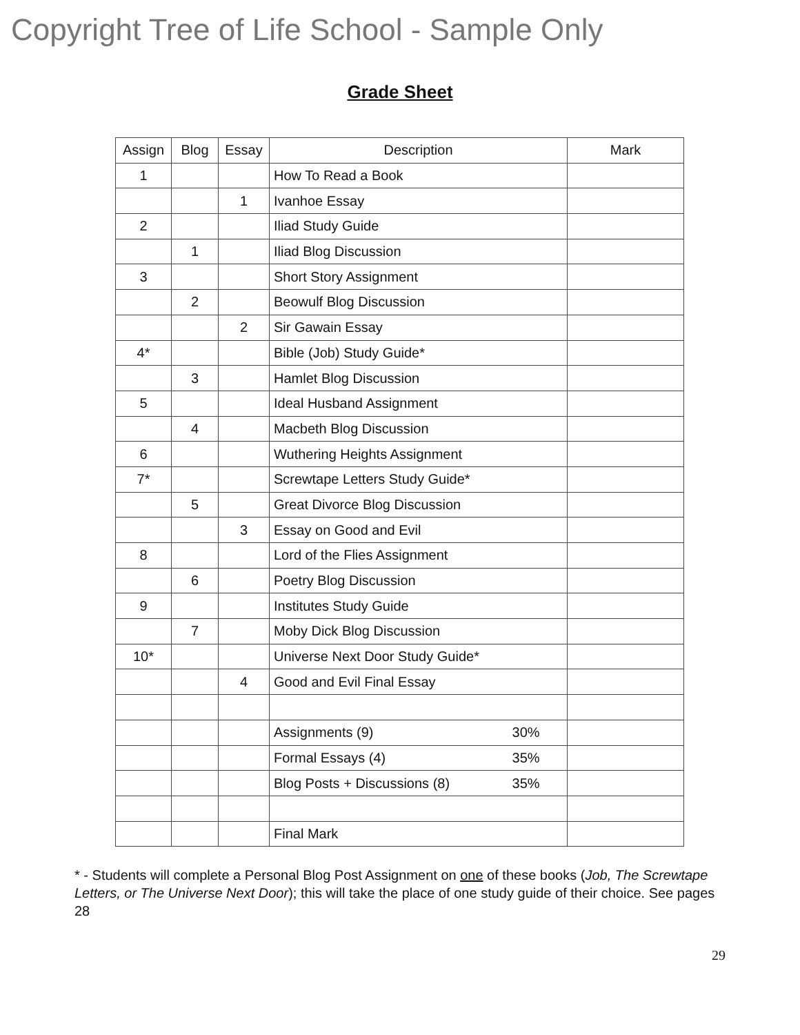Copyright Tree of Life School - Sample Only
Grade Sheet
| Assign | Blog | Essay | Description | Mark |
| --- | --- | --- | --- | --- |
| 1 | | | How To Read a Book | |
| | | 1 | Ivanhoe Essay | |
| 2 | | | Iliad Study Guide | |
| | 1 | | Iliad Blog Discussion | |
| 3 | | | Short Story Assignment | |
| | 2 | | Beowulf Blog Discussion | |
| | | 2 | Sir Gawain Essay | |
| 4* | | | Bible (Job) Study Guide* | |
| | 3 | | Hamlet Blog Discussion | |
| 5 | | | Ideal Husband Assignment | |
| | 4 | | Macbeth Blog Discussion | |
| 6 | | | Wuthering Heights Assignment | |
| 7* | | | Screwtape Letters Study Guide* | |
| | 5 | | Great Divorce Blog Discussion | |
| | | 3 | Essay on Good and Evil | |
| 8 | | | Lord of the Flies Assignment | |
| | 6 | | Poetry Blog Discussion | |
| 9 | | | Institutes Study Guide | |
| | 7 | | Moby Dick Blog Discussion | |
| 10* | | | Universe Next Door Study Guide* | |
| | | 4 | Good and Evil Final Essay | |
| | | | Assignments (9) 30% | |
| | | | Formal Essays (4) 35% | |
| | | | Blog Posts + Discussions (8) 35% | |
| | | | Final Mark | |
* - Students will complete a Personal Blog Post Assignment on one of these books (Job, The Screwtape Letters, or The Universe Next Door); this will take the place of one study guide of their choice. See pages 28
29